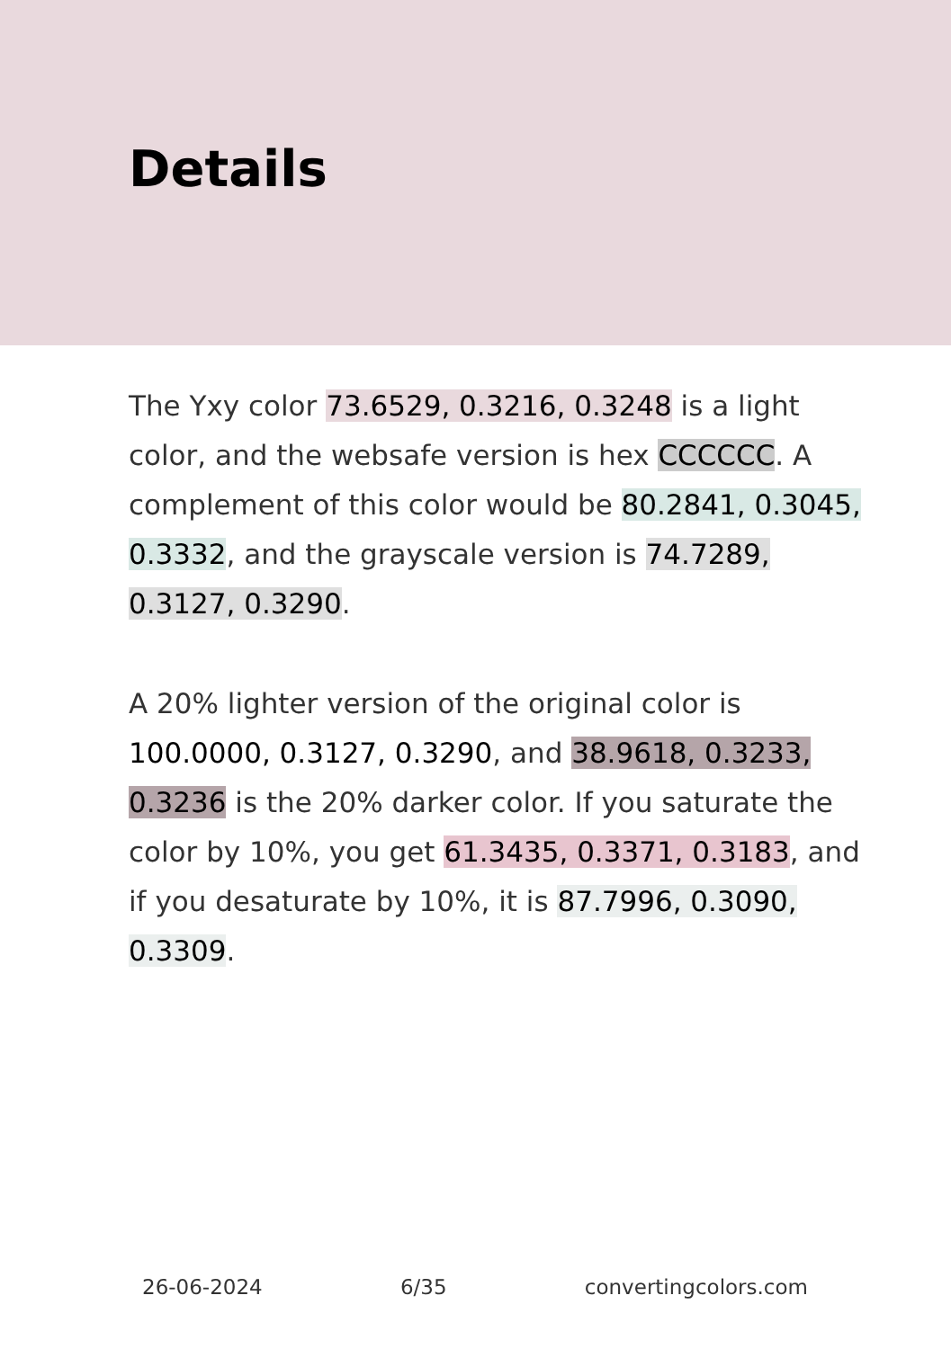Details
The Yxy color 73.6529, 0.3216, 0.3248 is a light color, and the websafe version is hex CCCCCC. A complement of this color would be 80.2841, 0.3045, 0.3332, and the grayscale version is 74.7289, 0.3127, 0.3290.
A 20% lighter version of the original color is 100.0000, 0.3127, 0.3290, and 38.9618, 0.3233, 0.3236 is the 20% darker color. If you saturate the color by 10%, you get 61.3435, 0.3371, 0.3183, and if you desaturate by 10%, it is 87.7996, 0.3090, 0.3309.
26-06-2024 6/35 convertingcolors.com